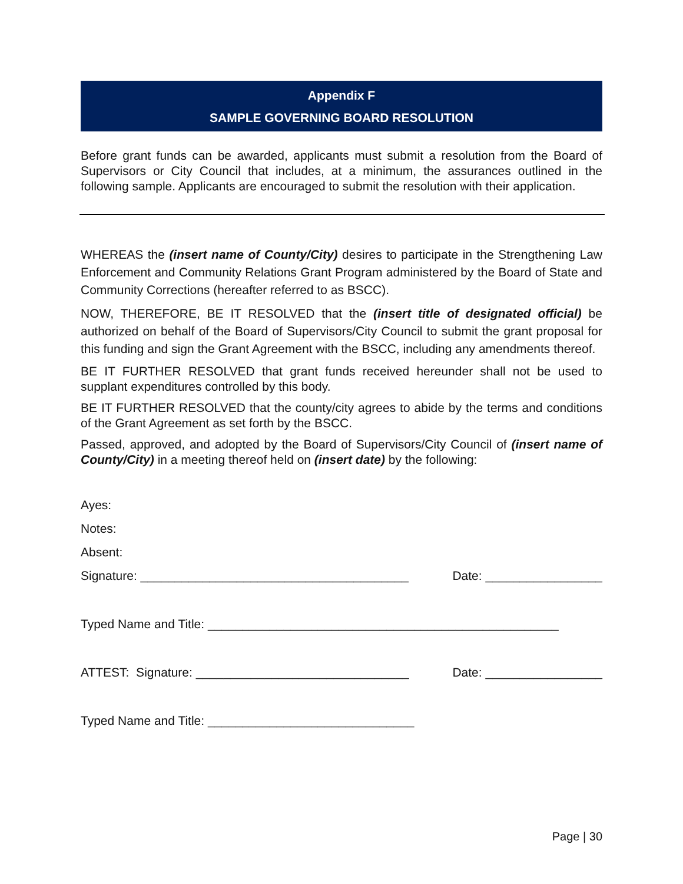Appendix F
SAMPLE GOVERNING BOARD RESOLUTION
Before grant funds can be awarded, applicants must submit a resolution from the Board of Supervisors or City Council that includes, at a minimum, the assurances outlined in the following sample. Applicants are encouraged to submit the resolution with their application.
WHEREAS the (insert name of County/City) desires to participate in the Strengthening Law Enforcement and Community Relations Grant Program administered by the Board of State and Community Corrections (hereafter referred to as BSCC).
NOW, THEREFORE, BE IT RESOLVED that the (insert title of designated official) be authorized on behalf of the Board of Supervisors/City Council to submit the grant proposal for this funding and sign the Grant Agreement with the BSCC, including any amendments thereof.
BE IT FURTHER RESOLVED that grant funds received hereunder shall not be used to supplant expenditures controlled by this body.
BE IT FURTHER RESOLVED that the county/city agrees to abide by the terms and conditions of the Grant Agreement as set forth by the BSCC.
Passed, approved, and adopted by the Board of Supervisors/City Council of (insert name of County/City) in a meeting thereof held on (insert date) by the following:
Ayes:
Notes:
Absent:
Signature: _______________________________________ Date: _________________
Typed Name and Title: ___________________________________________________
ATTEST: Signature: _______________________________ Date: _________________
Typed Name and Title: ______________________________
Page | 30